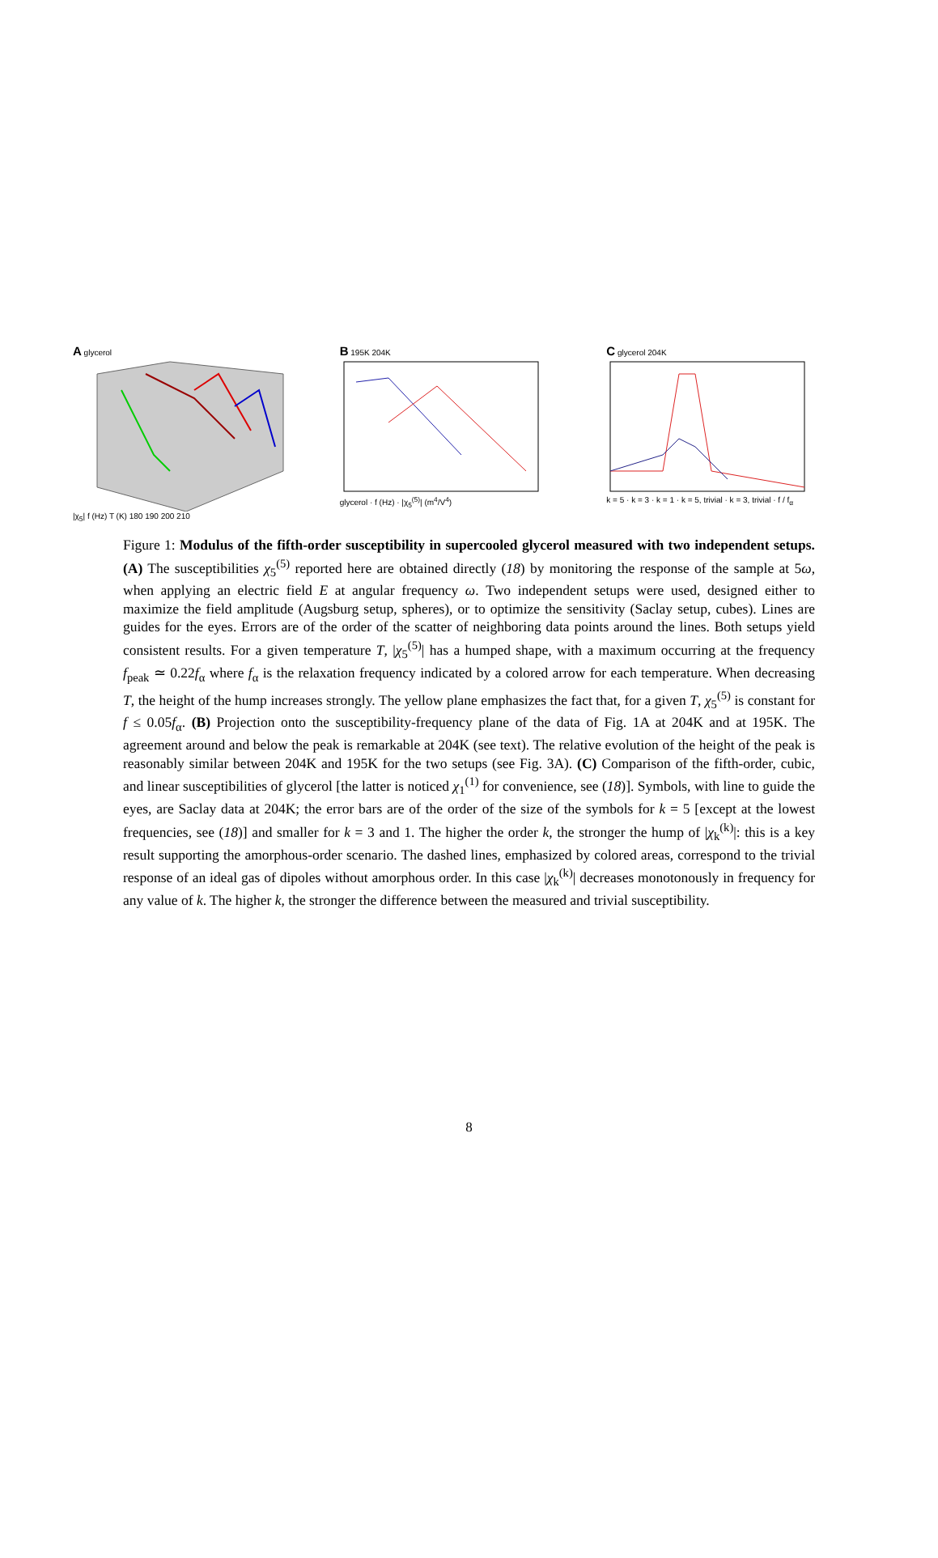A glycerol
|χ<sub>5</sub>| f (Hz) T (K) 180 190 200 210
B 195K 204K
glycerol · f (Hz) · |χ<sub>5</sub><sup>(5)</sup>| (m<sup>4</sup>/V<sup>4</sup>)
C glycerol 204K
k = 5 · k = 3 · k = 1 · k = 5, trivial · k = 3, trivial · f / f<sub>α</sub>
Figure 1: Modulus of the fifth-order susceptibility in supercooled glycerol measured with two independent setups. (A) The susceptibilities χ<sub>5</sub><sup>(5)</sup> reported here are obtained directly (18) by monitoring the response of the sample at 5ω, when applying an electric field E at angular frequency ω. Two independent setups were used, designed either to maximize the field amplitude (Augsburg setup, spheres), or to optimize the sensitivity (Saclay setup, cubes). Lines are guides for the eyes. Errors are of the order of the scatter of neighboring data points around the lines. Both setups yield consistent results. For a given temperature T, |χ<sub>5</sub><sup>(5)</sup>| has a humped shape, with a maximum occurring at the frequency f<sub>peak</sub> ≃ 0.22f<sub>α</sub> where f<sub>α</sub> is the relaxation frequency indicated by a colored arrow for each temperature. When decreasing T, the height of the hump increases strongly. The yellow plane emphasizes the fact that, for a given T, χ<sub>5</sub><sup>(5)</sup> is constant for f ≤ 0.05f<sub>α</sub>. (B) Projection onto the susceptibility-frequency plane of the data of Fig. 1A at 204K and at 195K. The agreement around and below the peak is remarkable at 204K (see text). The relative evolution of the height of the peak is reasonably similar between 204K and 195K for the two setups (see Fig. 3A). (C) Comparison of the fifth-order, cubic, and linear susceptibilities of glycerol [the latter is noticed χ<sub>1</sub><sup>(1)</sup> for convenience, see (18)]. Symbols, with line to guide the eyes, are Saclay data at 204K; the error bars are of the order of the size of the symbols for k = 5 [except at the lowest frequencies, see (18)] and smaller for k = 3 and 1. The higher the order k, the stronger the hump of |χ<sub>k</sub><sup>(k)</sup>|: this is a key result supporting the amorphous-order scenario. The dashed lines, emphasized by colored areas, correspond to the trivial response of an ideal gas of dipoles without amorphous order. In this case |χ<sub>k</sub><sup>(k)</sup>| decreases monotonously in frequency for any value of k. The higher k, the stronger the difference between the measured and trivial susceptibility.
8